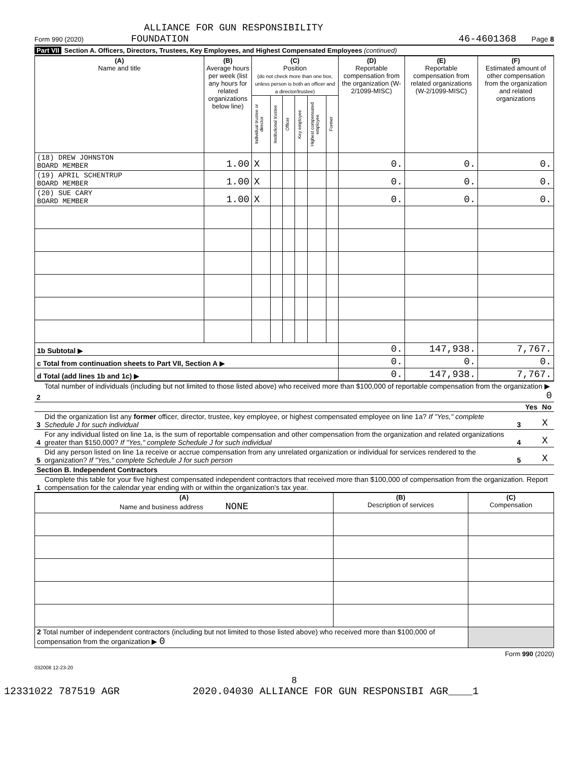ALLIANCE FOR GUN RESPONSIBILITY
Form 990 (2020) FOUNDATION 46-4601368 Page 8
Part VII Section A. Officers, Directors, Trustees, Key Employees, and Highest Compensated Employees (continued)
| (A) Name and title | (B) Average hours per week (list any hours for related organizations below line) | (C) Position (do not check more than one box, unless person is both an officer and a director/trustee) | | | | | | (D) Reportable compensation from the organization (W-2/1099-MISC) | (E) Reportable compensation from related organizations (W-2/1099-MISC) | (F) Estimated amount of other compensation from the organization and related organizations |
| --- | --- | --- | --- | --- | --- | --- | --- | --- | --- | --- |
| | | Individual trustee or director | Institutional trustee | Officer | Key employee | Highest compensated employee | Former | | | |
| (18) DREW JOHNSTON BOARD MEMBER | 1.00 | X | | | | | | 0. | 0. | 0. |
| (19) APRIL SCHENTRUP BOARD MEMBER | 1.00 | X | | | | | | 0. | 0. | 0. |
| (20) SUE CARY BOARD MEMBER | 1.00 | X | | | | | | 0. | 0. | 0. |
| 1b Subtotal ▶ | | | | | | | | 0. | 147,938. | 7,767. |
| c Total from continuation sheets to Part VII, Section A ▶ | | | | | | | | 0. | 0. | 0. |
| d Total (add lines 1b and 1c) ▶ | | | | | | | | 0. | 147,938. | 7,767. |
| 2 | Total number of individuals (including but not limited to those listed above) who received more than $100,000 of reportable compensation from the organization ▶ 0 | | | |
| | | | Yes | No |
| 3 | Did the organization list any former officer, director, trustee, key employee, or highest compensated employee on line 1a? If "Yes," complete Schedule J for such individual | 3 | | X |
| 4 | For any individual listed on line 1a, is the sum of reportable compensation and other compensation from the organization and related organizations greater than $150,000? If "Yes," complete Schedule J for such individual | 4 | | X |
| 5 | Did any person listed on line 1a receive or accrue compensation from any unrelated organization or individual for services rendered to the organization? If "Yes," complete Schedule J for such person | 5 | | X |
| Section B. Independent Contractors | | | | |
| 1 | Complete this table for your five highest compensated independent contractors that received more than $100,000 of compensation from the organization. Report compensation for the calendar year ending with or within the organization's tax year. | | | |
| (A) Name and business address NONE | (B) Description of services | (C) Compensation |
| --- | --- | --- |
| 2 Total number of independent contractors (including but not limited to those listed above) who received more than $100,000 of compensation from the organization ▶ 0 | | |
Form 990 (2020)
032008 12-23-20
8
12331022 787519 AGR 2020.04030 ALLIANCE FOR GUN RESPONSIBI AGR____1